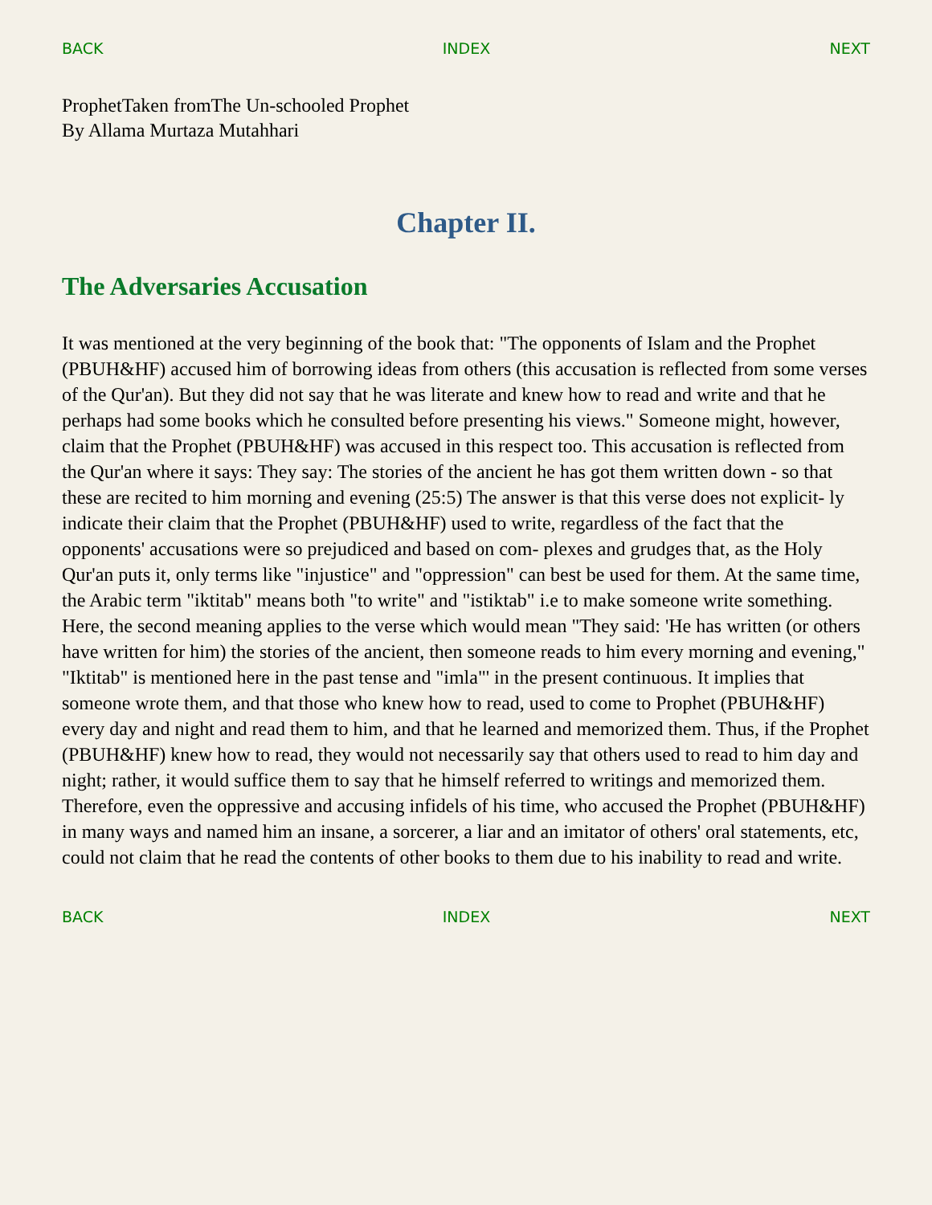BACK INDEX NEXT
ProphetTaken fromThe Un-schooled Prophet
By Allama Murtaza Mutahhari
Chapter II.
The Adversaries Accusation
It was mentioned at the very beginning of the book that: "The opponents of Islam and the Prophet (PBUH&HF) accused him of borrowing ideas from others (this accusation is reflected from some verses of the Qur'an). But they did not say that he was literate and knew how to read and write and that he perhaps had some books which he consulted before presenting his views." Someone might, however, claim that the Prophet (PBUH&HF) was accused in this respect too. This accusation is reflected from the Qur'an where it says: They say: The stories of the ancient he has got them written down - so that these are recited to him morning and evening (25:5) The answer is that this verse does not explicit- ly indicate their claim that the Prophet (PBUH&HF) used to write, regardless of the fact that the opponents' accusations were so prejudiced and based on com- plexes and grudges that, as the Holy Qur'an puts it, only terms like "injustice" and "oppression" can best be used for them. At the same time, the Arabic term "iktitab" means both "to write" and "istiktab" i.e to make someone write something. Here, the second meaning applies to the verse which would mean "They said: 'He has written (or others have written for him) the stories of the ancient, then someone reads to him every morning and evening," "Iktitab" is mentioned here in the past tense and "imla"' in the present continuous. It implies that someone wrote them, and that those who knew how to read, used to come to Prophet (PBUH&HF) every day and night and read them to him, and that he learned and memorized them. Thus, if the Prophet (PBUH&HF) knew how to read, they would not necessarily say that others used to read to him day and night; rather, it would suffice them to say that he himself referred to writings and memorized them. Therefore, even the oppressive and accusing infidels of his time, who accused the Prophet (PBUH&HF) in many ways and named him an insane, a sorcerer, a liar and an imitator of others' oral statements, etc, could not claim that he read the contents of other books to them due to his inability to read and write.
BACK INDEX NEXT